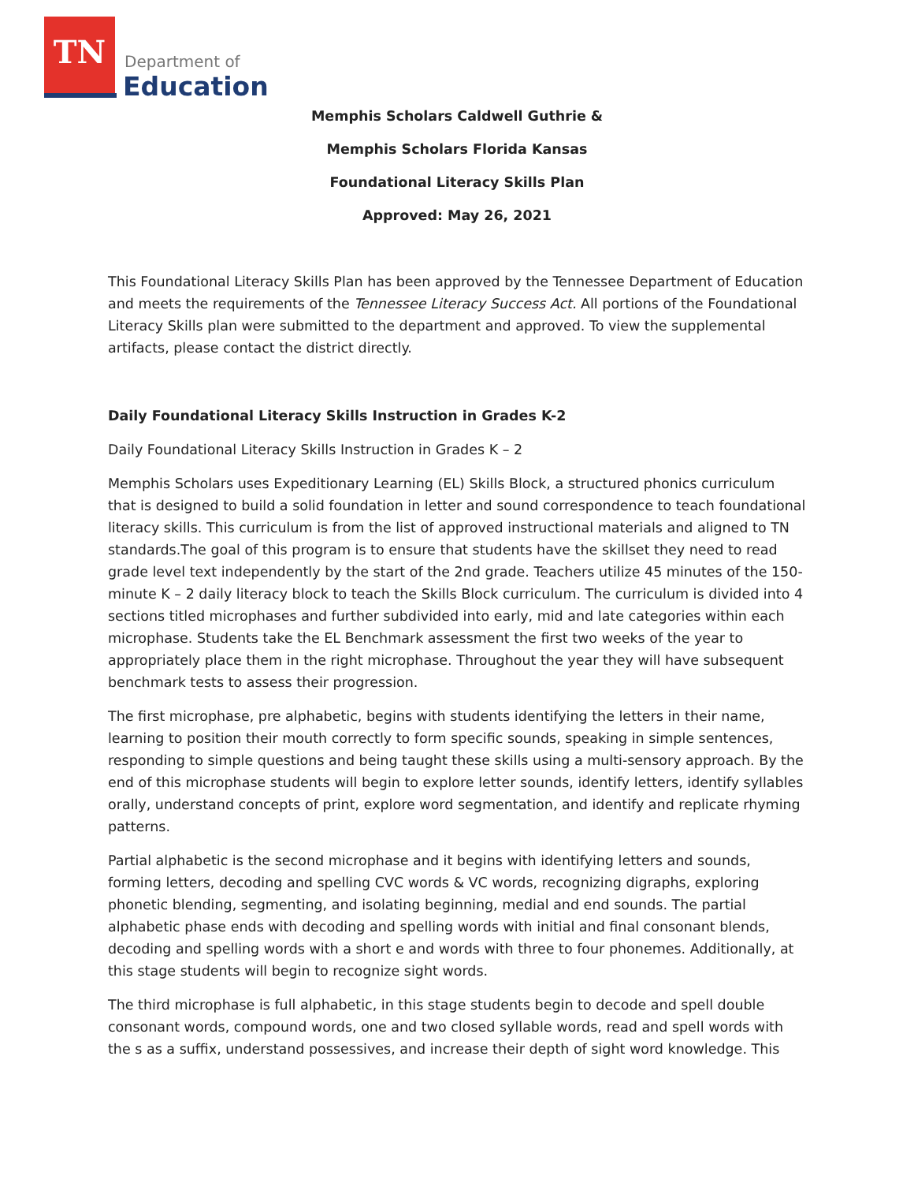TN
Department of
Education
Memphis Scholars Caldwell Guthrie &
Memphis Scholars Florida Kansas
Foundational Literacy Skills Plan
Approved: May 26, 2021
This Foundational Literacy Skills Plan has been approved by the Tennessee Department of Education and meets the requirements of the Tennessee Literacy Success Act. All portions of the Foundational Literacy Skills plan were submitted to the department and approved. To view the supplemental artifacts, please contact the district directly.
Daily Foundational Literacy Skills Instruction in Grades K-2
Daily Foundational Literacy Skills Instruction in Grades K – 2
Memphis Scholars uses Expeditionary Learning (EL) Skills Block, a structured phonics curriculum that is designed to build a solid foundation in letter and sound correspondence to teach foundational literacy skills. This curriculum is from the list of approved instructional materials and aligned to TN standards.The goal of this program is to ensure that students have the skillset they need to read grade level text independently by the start of the 2nd grade. Teachers utilize 45 minutes of the 150-minute K – 2 daily literacy block to teach the Skills Block curriculum. The curriculum is divided into 4 sections titled microphases and further subdivided into early, mid and late categories within each microphase. Students take the EL Benchmark assessment the first two weeks of the year to appropriately place them in the right microphase. Throughout the year they will have subsequent benchmark tests to assess their progression.
The first microphase, pre alphabetic, begins with students identifying the letters in their name, learning to position their mouth correctly to form specific sounds, speaking in simple sentences, responding to simple questions and being taught these skills using a multi-sensory approach. By the end of this microphase students will begin to explore letter sounds, identify letters, identify syllables orally, understand concepts of print, explore word segmentation, and identify and replicate rhyming patterns.
Partial alphabetic is the second microphase and it begins with identifying letters and sounds, forming letters, decoding and spelling CVC words & VC words, recognizing digraphs, exploring phonetic blending, segmenting, and isolating beginning, medial and end sounds. The partial alphabetic phase ends with decoding and spelling words with initial and final consonant blends, decoding and spelling words with a short e and words with three to four phonemes. Additionally, at this stage students will begin to recognize sight words.
The third microphase is full alphabetic, in this stage students begin to decode and spell double consonant words, compound words, one and two closed syllable words, read and spell words with the s as a suffix, understand possessives, and increase their depth of sight word knowledge. This